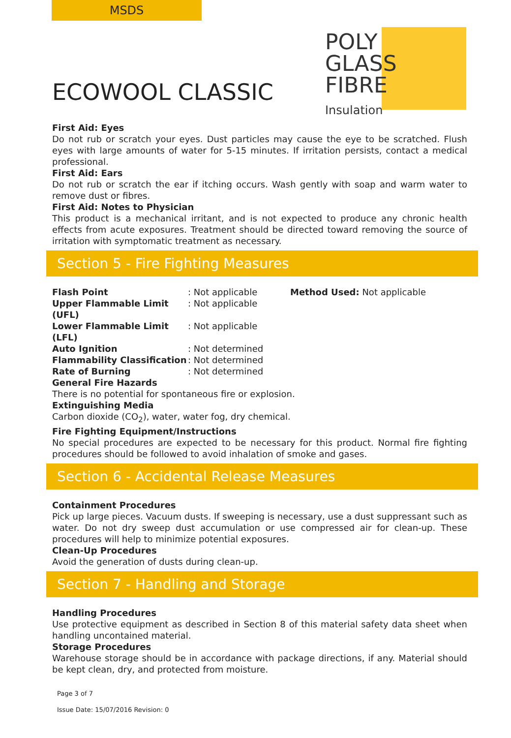MSDS
POLY
GLASS
FIBRE
Insulation
ECOWOOL CLASSIC
First Aid: Eyes
Do not rub or scratch your eyes. Dust particles may cause the eye to be scratched. Flush eyes with large amounts of water for 5-15 minutes. If irritation persists, contact a medical professional.
First Aid: Ears
Do not rub or scratch the ear if itching occurs. Wash gently with soap and warm water to remove dust or fibres.
First Aid: Notes to Physician
This product is a mechanical irritant, and is not expected to produce any chronic health effects from acute exposures. Treatment should be directed toward removing the source of irritation with symptomatic treatment as necessary.
Section 5 - Fire Fighting Measures
| Flash Point | : Not applicable | Method Used: Not applicable |
| Upper Flammable Limit (UFL) | : Not applicable | |
| Lower Flammable Limit (LFL) | : Not applicable | |
| Auto Ignition | : Not determined | |
| Flammability Classification | : Not determined | |
| Rate of Burning | : Not determined | |
General Fire Hazards
There is no potential for spontaneous fire or explosion.
Extinguishing Media
Carbon dioxide (CO<sub>2</sub>), water, water fog, dry chemical.
Fire Fighting Equipment/Instructions
No special procedures are expected to be necessary for this product. Normal fire fighting procedures should be followed to avoid inhalation of smoke and gases.
Section 6 - Accidental Release Measures
Containment Procedures
Pick up large pieces. Vacuum dusts. If sweeping is necessary, use a dust suppressant such as water. Do not dry sweep dust accumulation or use compressed air for clean-up. These procedures will help to minimize potential exposures.
Clean-Up Procedures
Avoid the generation of dusts during clean-up.
Section 7 - Handling and Storage
Handling Procedures
Use protective equipment as described in Section 8 of this material safety data sheet when handling uncontained material.
Storage Procedures
Warehouse storage should be in accordance with package directions, if any. Material should be kept clean, dry, and protected from moisture.
Page 3 of 7
Issue Date: 15/07/2016 Revision: 0